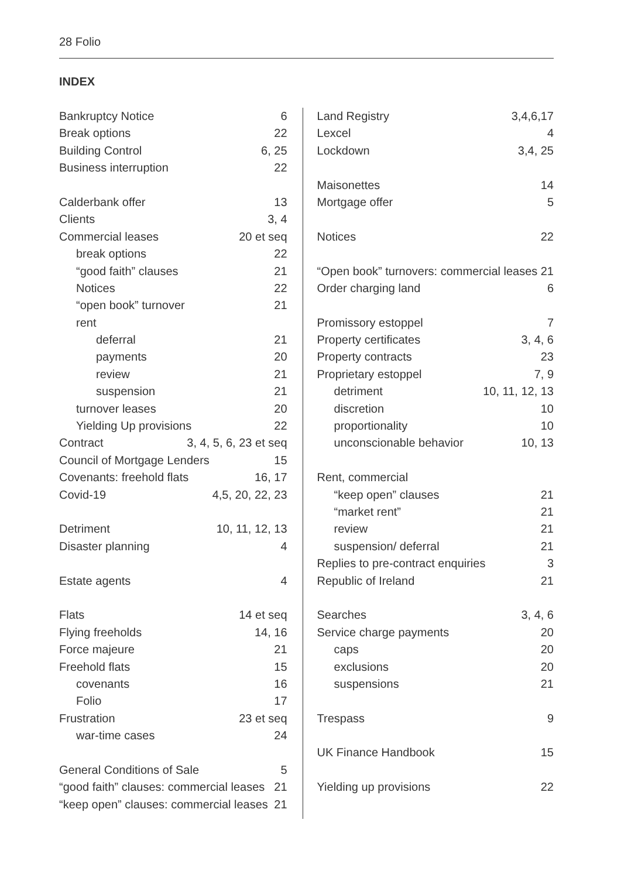28 Folio
INDEX
Bankruptcy Notice 6
Break options 22
Building Control 6, 25
Business interruption 22
Calderbank offer 13
Clients 3, 4
Commercial leases 20 et seq
break options 22
“good faith” clauses 21
Notices 22
“open book” turnover 21
rent
deferral 21
payments 20
review 21
suspension 21
turnover leases 20
Yielding Up provisions 22
Contract 3, 4, 5, 6, 23 et seq
Council of Mortgage Lenders 15
Covenants: freehold flats 16, 17
Covid-19 4,5, 20, 22, 23
Detriment 10, 11, 12, 13
Disaster planning 4
Estate agents 4
Flats 14 et seq
Flying freeholds 14, 16
Force majeure 21
Freehold flats 15
covenants 16
Folio 17
Frustration 23 et seq
war-time cases 24
General Conditions of Sale 5
“good faith” clauses: commercial leases 21
“keep open” clauses: commercial leases 21
Land Registry 3,4,6,17
Lexcel 4
Lockdown 3,4, 25
Maisonettes 14
Mortgage offer 5
Notices 22
“Open book” turnovers: commercial leases 21
Order charging land 6
Promissory estoppel 7
Property certificates 3, 4, 6
Property contracts 23
Proprietary estoppel 7, 9
detriment 10, 11, 12, 13
discretion 10
proportionality 10
unconscionable behavior 10, 13
Rent, commercial
“keep open” clauses 21
“market rent” 21
review 21
suspension/ deferral 21
Replies to pre-contract enquiries 3
Republic of Ireland 21
Searches 3, 4, 6
Service charge payments 20
caps 20
exclusions 20
suspensions 21
Trespass 9
UK Finance Handbook 15
Yielding up provisions 22